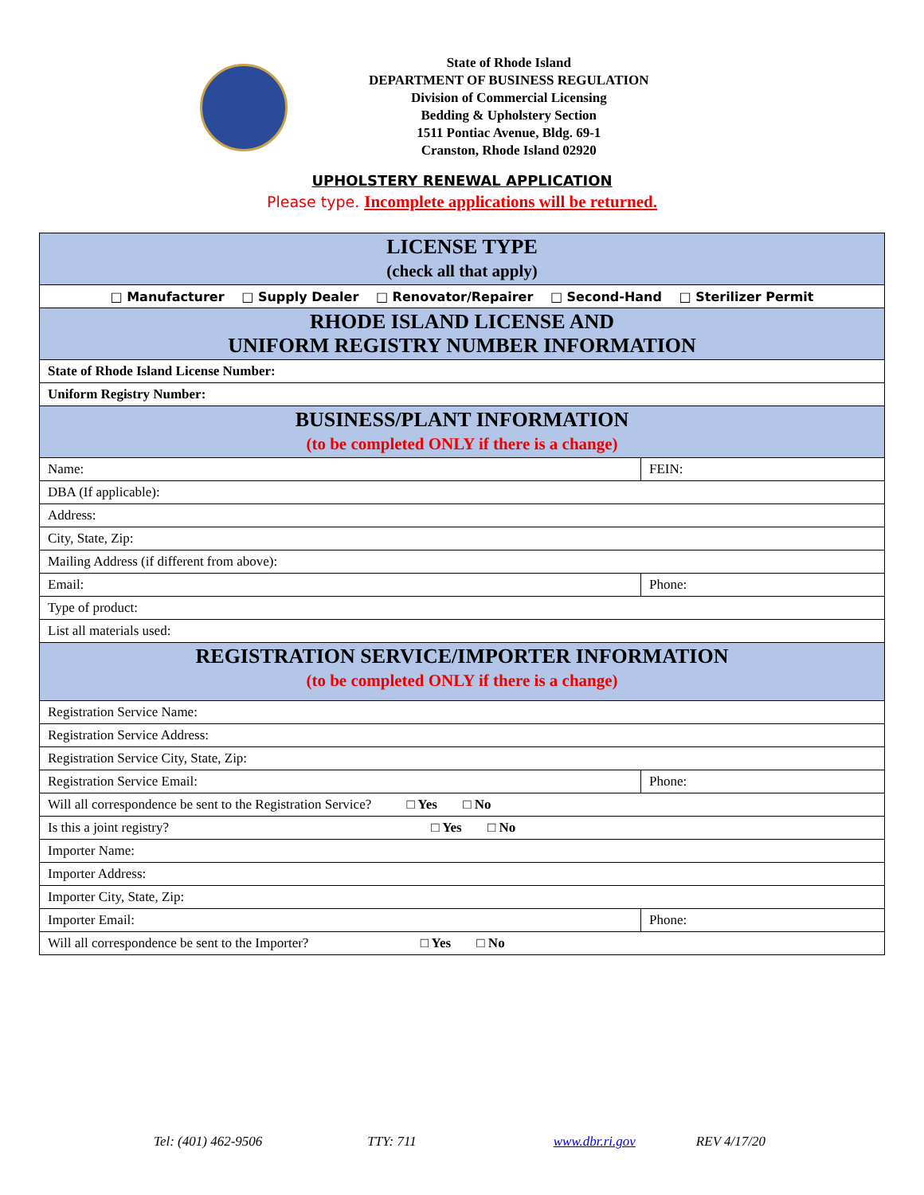State of Rhode Island
DEPARTMENT OF BUSINESS REGULATION
Division of Commercial Licensing
Bedding & Upholstery Section
1511 Pontiac Avenue, Bldg. 69-1
Cranston, Rhode Island 02920
UPHOLSTERY RENEWAL APPLICATION
Please type. Incomplete applications will be returned.
| LICENSE TYPE (check all that apply) | |
| □ Manufacturer □ Supply Dealer □ Renovator/Repairer □ Second-Hand □ Sterilizer Permit | |
| RHODE ISLAND LICENSE AND UNIFORM REGISTRY NUMBER INFORMATION | |
| State of Rhode Island License Number: | |
| Uniform Registry Number: | |
| BUSINESS/PLANT INFORMATION (to be completed ONLY if there is a change) | |
| Name: | FEIN: |
| DBA (If applicable): | |
| Address: | |
| City, State, Zip: | |
| Mailing Address (if different from above): | |
| Email: | Phone: |
| Type of product: | |
| List all materials used: | |
| REGISTRATION SERVICE/IMPORTER INFORMATION (to be completed ONLY if there is a change) | |
| Registration Service Name: | |
| Registration Service Address: | |
| Registration Service City, State, Zip: | |
| Registration Service Email: | Phone: |
| Will all correspondence be sent to the Registration Service? □ Yes □ No | |
| Is this a joint registry? □ Yes □ No | |
| Importer Name: | |
| Importer Address: | |
| Importer City, State, Zip: | |
| Importer Email: | Phone: |
| Will all correspondence be sent to the Importer? □ Yes □ No | |
Tel: (401) 462-9506 TTY: 711 www.dbr.ri.gov REV 4/17/20